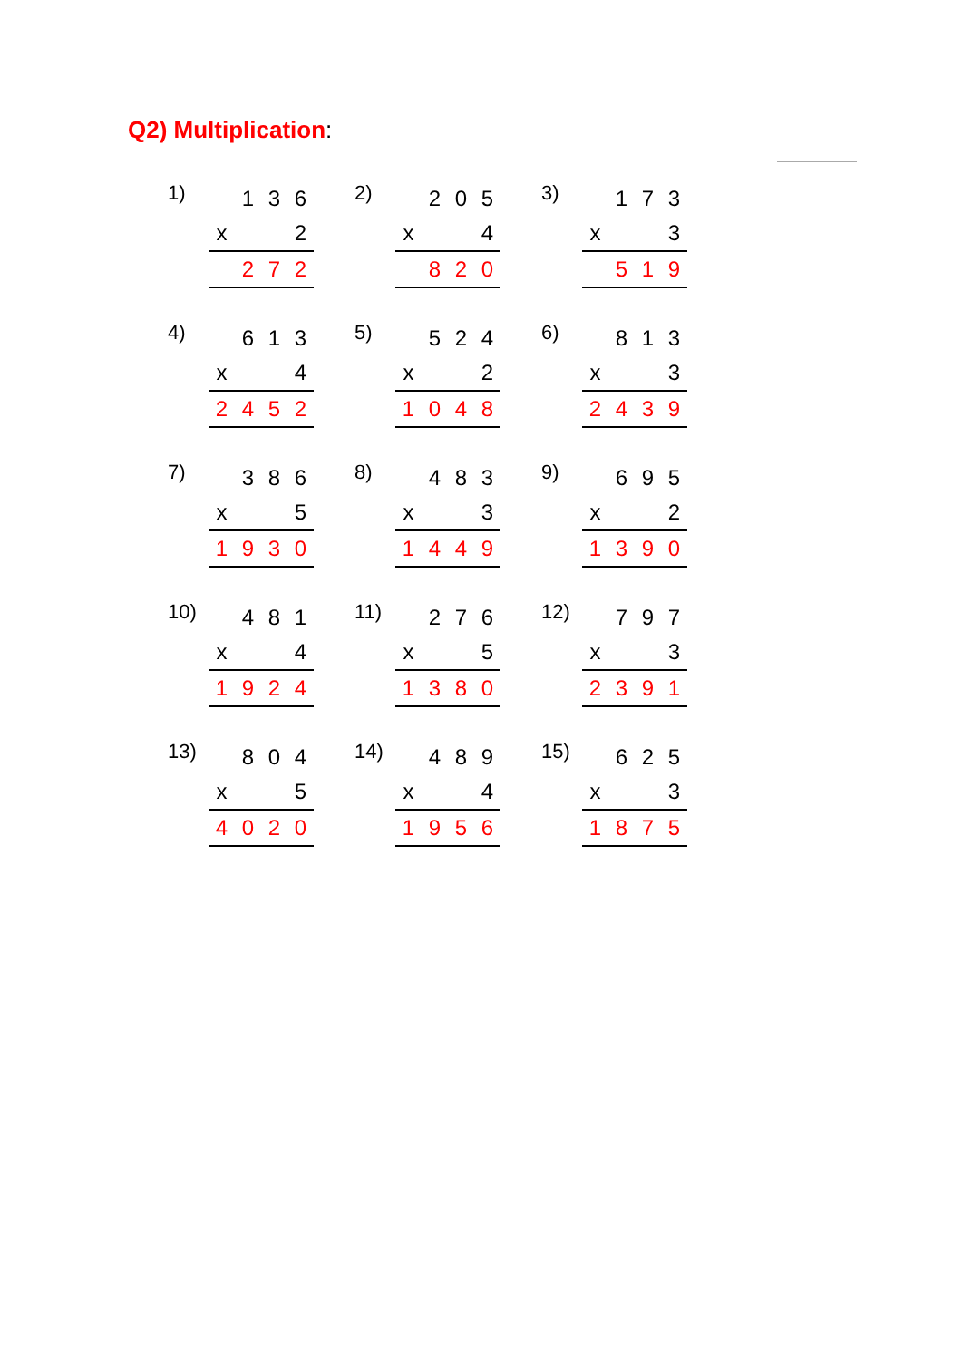Q2) Multiplication:
1)
| | 1 | 3 | 6 |
| x | | | 2 |
| | 2 | 7 | 2 |
2)
| | 2 | 0 | 5 |
| x | | | 4 |
| | 8 | 2 | 0 |
3)
| | 1 | 7 | 3 |
| x | | | 3 |
| | 5 | 1 | 9 |
4)
| | 6 | 1 | 3 |
| x | | | 4 |
| 2 | 4 | 5 | 2 |
5)
| | 5 | 2 | 4 |
| x | | | 2 |
| 1 | 0 | 4 | 8 |
6)
| | 8 | 1 | 3 |
| x | | | 3 |
| 2 | 4 | 3 | 9 |
7)
| | 3 | 8 | 6 |
| x | | | 5 |
| 1 | 9 | 3 | 0 |
8)
| | 4 | 8 | 3 |
| x | | | 3 |
| 1 | 4 | 4 | 9 |
9)
| | 6 | 9 | 5 |
| x | | | 2 |
| 1 | 3 | 9 | 0 |
10)
| | 4 | 8 | 1 |
| x | | | 4 |
| 1 | 9 | 2 | 4 |
11)
| | 2 | 7 | 6 |
| x | | | 5 |
| 1 | 3 | 8 | 0 |
12)
| | 7 | 9 | 7 |
| x | | | 3 |
| 2 | 3 | 9 | 1 |
13)
| | 8 | 0 | 4 |
| x | | | 5 |
| 4 | 0 | 2 | 0 |
14)
| | 4 | 8 | 9 |
| x | | | 4 |
| 1 | 9 | 5 | 6 |
15)
| | 6 | 2 | 5 |
| x | | | 3 |
| 1 | 8 | 7 | 5 |